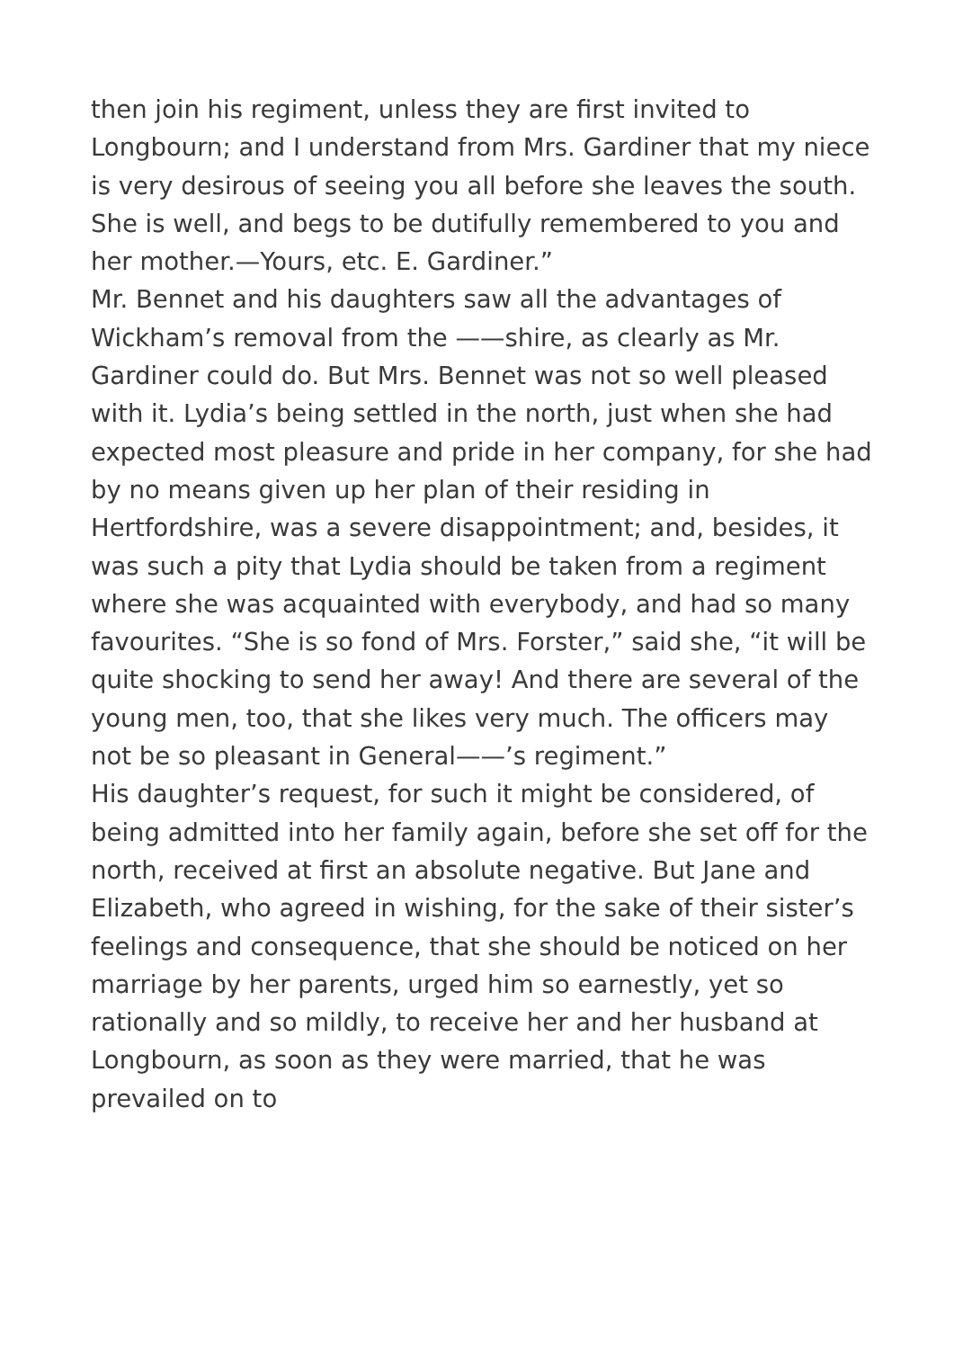then join his regiment, unless they are first invited to Longbourn; and I understand from Mrs. Gardiner that my niece is very desirous of seeing you all before she leaves the south. She is well, and begs to be dutifully remembered to you and her mother.—Yours, etc. E. Gardiner.”
Mr. Bennet and his daughters saw all the advantages of Wickham’s removal from the ——shire, as clearly as Mr. Gardiner could do. But Mrs. Bennet was not so well pleased with it. Lydia’s being settled in the north, just when she had expected most pleasure and pride in her company, for she had by no means given up her plan of their residing in Hertfordshire, was a severe disappointment; and, besides, it was such a pity that Lydia should be taken from a regiment where she was acquainted with everybody, and had so many favourites. “She is so fond of Mrs. Forster,” said she, “it will be quite shocking to send her away! And there are several of the young men, too, that she likes very much. The officers may not be so pleasant in General——’s regiment.”
His daughter’s request, for such it might be considered, of being admitted into her family again, before she set off for the north, received at first an absolute negative. But Jane and Elizabeth, who agreed in wishing, for the sake of their sister’s feelings and consequence, that she should be noticed on her marriage by her parents, urged him so earnestly, yet so rationally and so mildly, to receive her and her husband at Longbourn, as soon as they were married, that he was prevailed on to